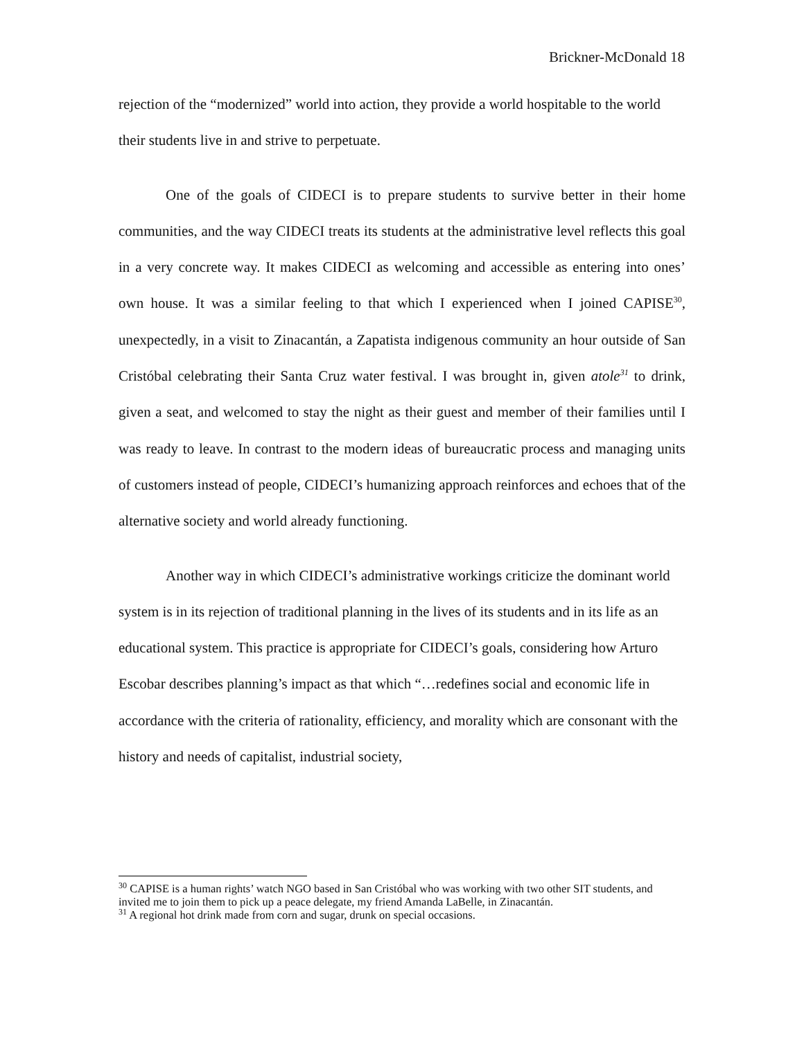Brickner-McDonald 18
rejection of the “modernized” world into action, they provide a world hospitable to the world their students live in and strive to perpetuate.
One of the goals of CIDECI is to prepare students to survive better in their home communities, and the way CIDECI treats its students at the administrative level reflects this goal in a very concrete way. It makes CIDECI as welcoming and accessible as entering into ones’ own house. It was a similar feeling to that which I experienced when I joined CAPISE<sup>30</sup>, unexpectedly, in a visit to Zinacantán, a Zapatista indigenous community an hour outside of San Cristóbal celebrating their Santa Cruz water festival. I was brought in, given atole<sup>31</sup> to drink, given a seat, and welcomed to stay the night as their guest and member of their families until I was ready to leave. In contrast to the modern ideas of bureaucratic process and managing units of customers instead of people, CIDECI’s humanizing approach reinforces and echoes that of the alternative society and world already functioning.
Another way in which CIDECI’s administrative workings criticize the dominant world system is in its rejection of traditional planning in the lives of its students and in its life as an educational system. This practice is appropriate for CIDECI’s goals, considering how Arturo Escobar describes planning’s impact as that which “…redefines social and economic life in accordance with the criteria of rationality, efficiency, and morality which are consonant with the history and needs of capitalist, industrial society,
<sup>30</sup> CAPISE is a human rights’ watch NGO based in San Cristóbal who was working with two other SIT students, and invited me to join them to pick up a peace delegate, my friend Amanda LaBelle, in Zinacantán.
<sup>31</sup> A regional hot drink made from corn and sugar, drunk on special occasions.